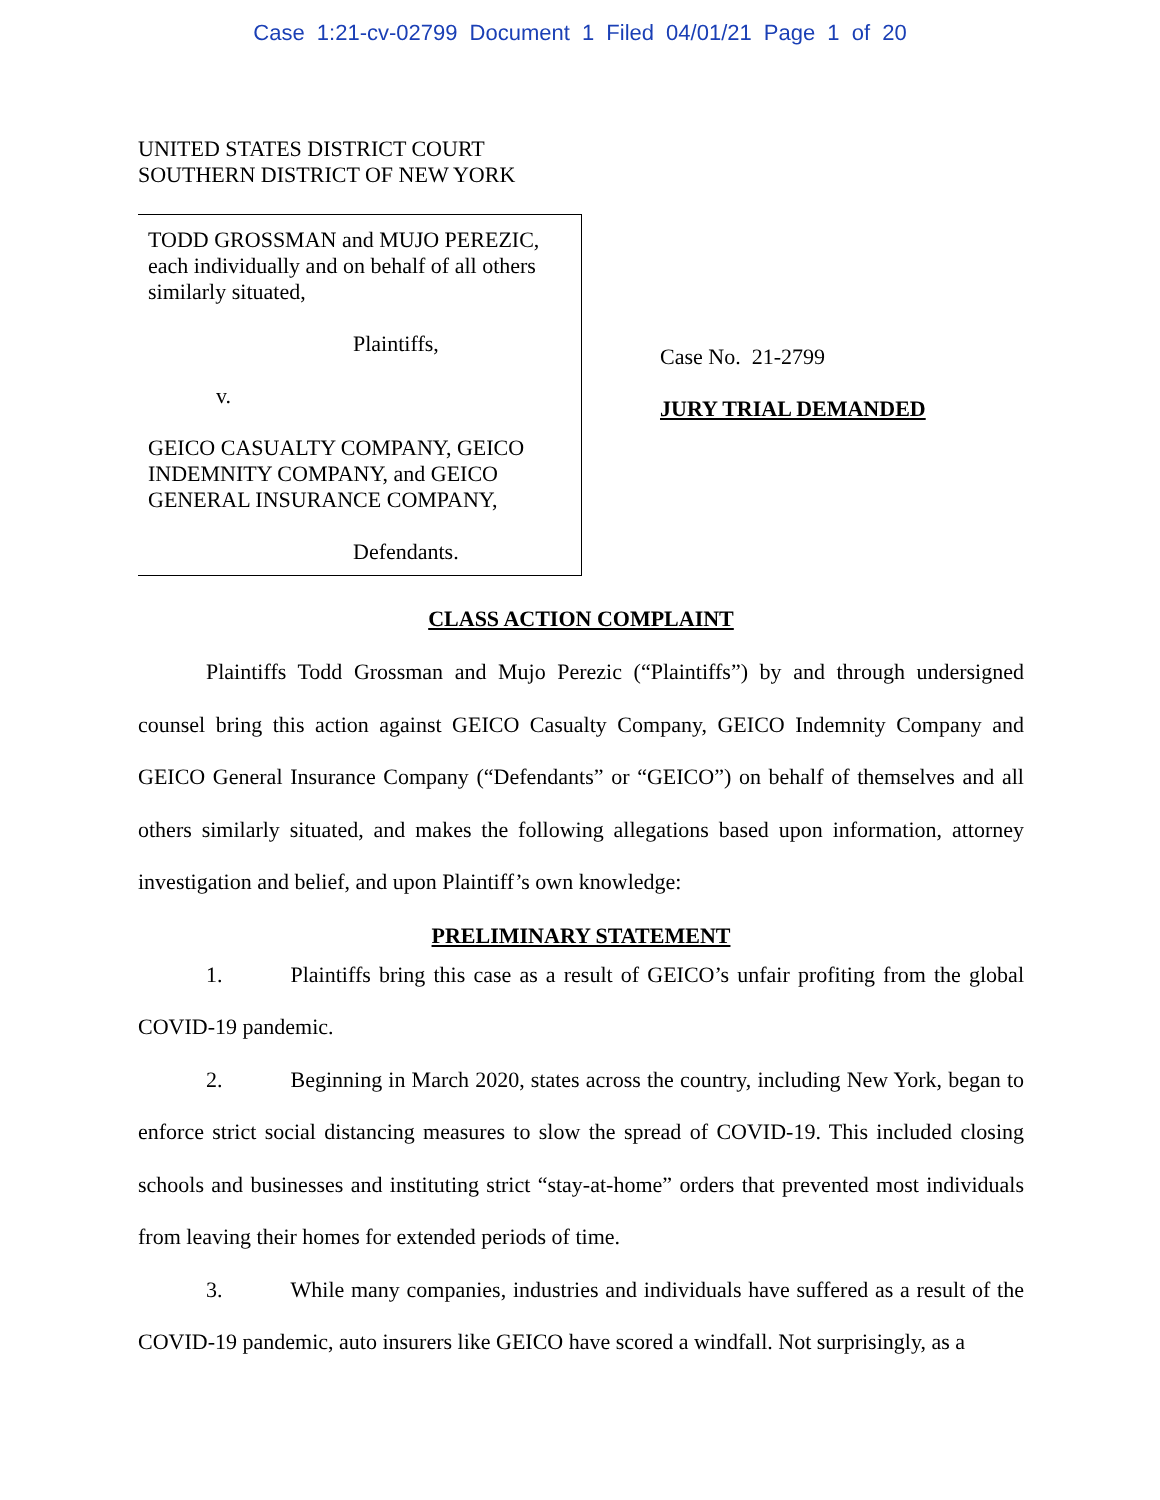Case 1:21-cv-02799 Document 1 Filed 04/01/21 Page 1 of 20
UNITED STATES DISTRICT COURT
SOUTHERN DISTRICT OF NEW YORK
TODD GROSSMAN and MUJO PEREZIC, each individually and on behalf of all others similarly situated,
Plaintiffs,
v.
GEICO CASUALTY COMPANY, GEICO INDEMNITY COMPANY, and GEICO GENERAL INSURANCE COMPANY,
Defendants.
Case No. 21-2799
JURY TRIAL DEMANDED
CLASS ACTION COMPLAINT
Plaintiffs Todd Grossman and Mujo Perezic (“Plaintiffs”) by and through undersigned counsel bring this action against GEICO Casualty Company, GEICO Indemnity Company and GEICO General Insurance Company (“Defendants” or “GEICO”) on behalf of themselves and all others similarly situated, and makes the following allegations based upon information, attorney investigation and belief, and upon Plaintiff’s own knowledge:
PRELIMINARY STATEMENT
1. Plaintiffs bring this case as a result of GEICO’s unfair profiting from the global COVID-19 pandemic.
2. Beginning in March 2020, states across the country, including New York, began to enforce strict social distancing measures to slow the spread of COVID-19. This included closing schools and businesses and instituting strict “stay-at-home” orders that prevented most individuals from leaving their homes for extended periods of time.
3. While many companies, industries and individuals have suffered as a result of the COVID-19 pandemic, auto insurers like GEICO have scored a windfall. Not surprisingly, as a